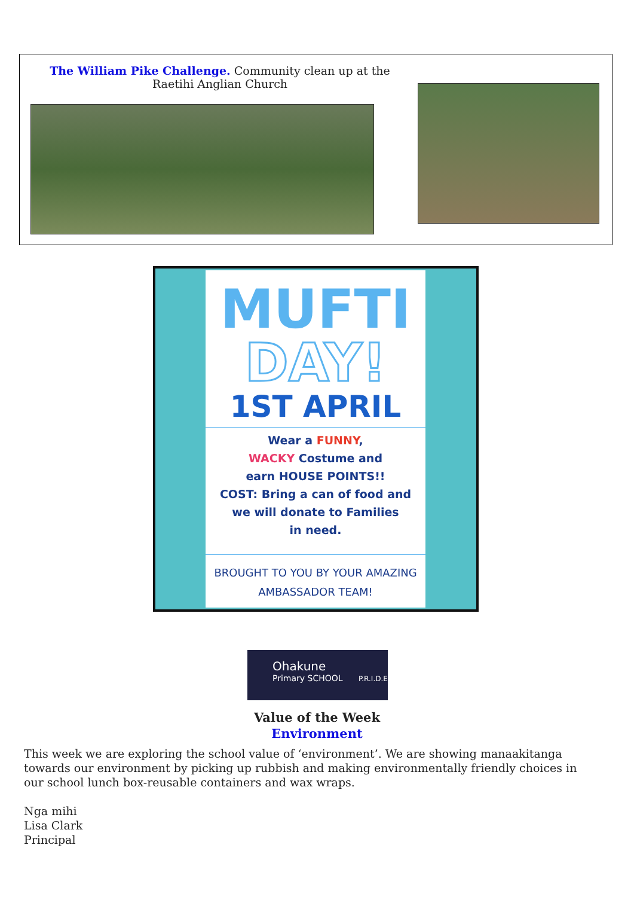The William Pike Challenge. Community clean up at the Raetihi Anglian Church
MUFTI
DAY!
1ST APRIL
Wear a FUNNY,
WACKY Costume and
earn HOUSE POINTS!!
COST: Bring a can of food and
we will donate to Families
in need.
BROUGHT TO YOU BY YOUR AMAZING
AMBASSADOR TEAM!
Ohakune
Primary SCHOOL P.R.I.D.E
Value of the Week
Environment
This week we are exploring the school value of ‘environment’. We are showing manaakitanga towards our environment by picking up rubbish and making environmentally friendly choices in our school lunch box-reusable containers and wax wraps.
Nga mihi
Lisa Clark
Principal